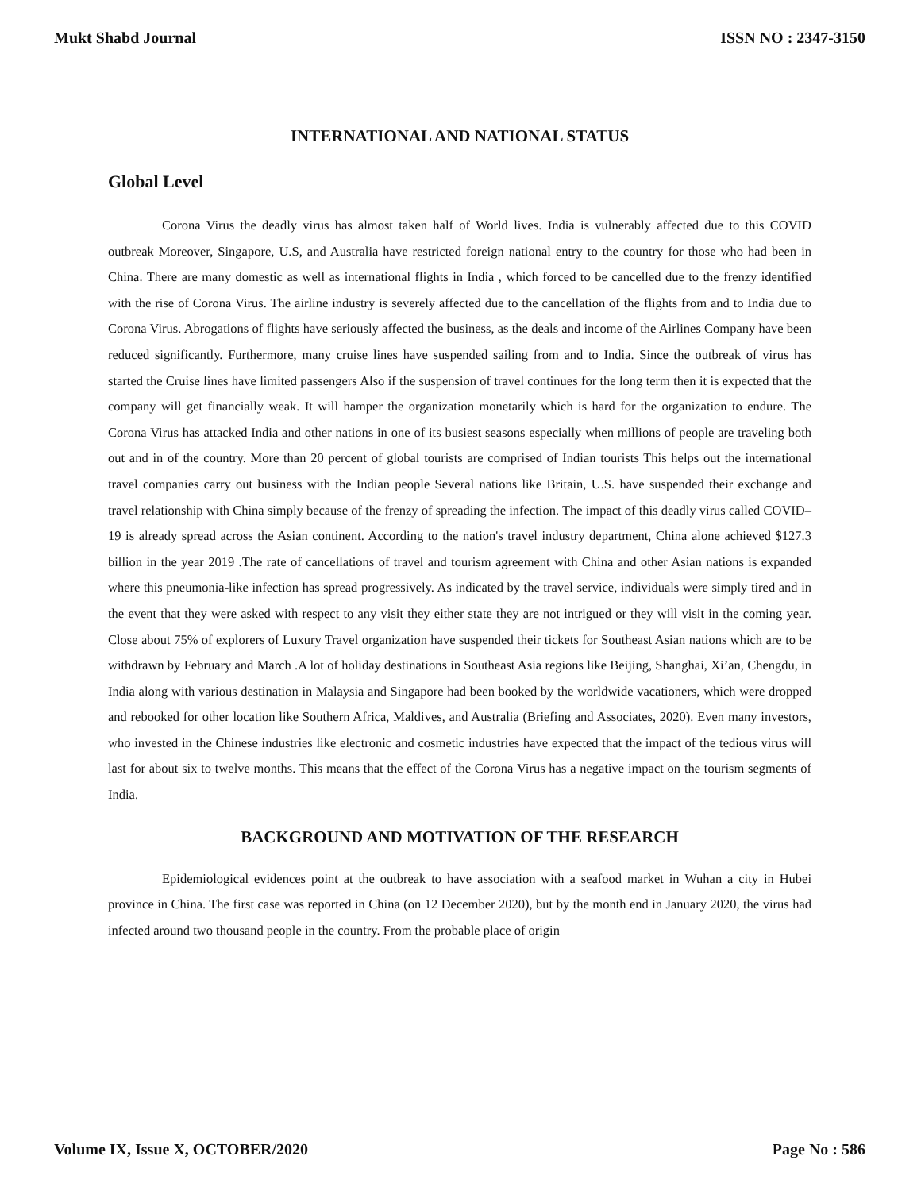Mukt Shabd Journal ISSN NO : 2347-3150
INTERNATIONAL AND NATIONAL STATUS
Global Level
Corona Virus the deadly virus has almost taken half of World lives. India is vulnerably affected due to this COVID outbreak Moreover, Singapore, U.S, and Australia have restricted foreign national entry to the country for those who had been in China. There are many domestic as well as international flights in India , which forced to be cancelled due to the frenzy identified with the rise of Corona Virus. The airline industry is severely affected due to the cancellation of the flights from and to India due to Corona Virus. Abrogations of flights have seriously affected the business, as the deals and income of the Airlines Company have been reduced significantly. Furthermore, many cruise lines have suspended sailing from and to India. Since the outbreak of virus has started the Cruise lines have limited passengers Also if the suspension of travel continues for the long term then it is expected that the company will get financially weak. It will hamper the organization monetarily which is hard for the organization to endure. The Corona Virus has attacked India and other nations in one of its busiest seasons especially when millions of people are traveling both out and in of the country. More than 20 percent of global tourists are comprised of Indian tourists This helps out the international travel companies carry out business with the Indian people Several nations like Britain, U.S. have suspended their exchange and travel relationship with China simply because of the frenzy of spreading the infection. The impact of this deadly virus called COVID– 19 is already spread across the Asian continent. According to the nation's travel industry department, China alone achieved $127.3 billion in the year 2019 .The rate of cancellations of travel and tourism agreement with China and other Asian nations is expanded where this pneumonia-like infection has spread progressively. As indicated by the travel service, individuals were simply tired and in the event that they were asked with respect to any visit they either state they are not intrigued or they will visit in the coming year. Close about 75% of explorers of Luxury Travel organization have suspended their tickets for Southeast Asian nations which are to be withdrawn by February and March .A lot of holiday destinations in Southeast Asia regions like Beijing, Shanghai, Xi’an, Chengdu, in India along with various destination in Malaysia and Singapore had been booked by the worldwide vacationers, which were dropped and rebooked for other location like Southern Africa, Maldives, and Australia (Briefing and Associates, 2020). Even many investors, who invested in the Chinese industries like electronic and cosmetic industries have expected that the impact of the tedious virus will last for about six to twelve months. This means that the effect of the Corona Virus has a negative impact on the tourism segments of India.
BACKGROUND AND MOTIVATION OF THE RESEARCH
Epidemiological evidences point at the outbreak to have association with a seafood market in Wuhan a city in Hubei province in China. The first case was reported in China (on 12 December 2020), but by the month end in January 2020, the virus had infected around two thousand people in the country. From the probable place of origin
Volume IX, Issue X, OCTOBER/2020 Page No : 586